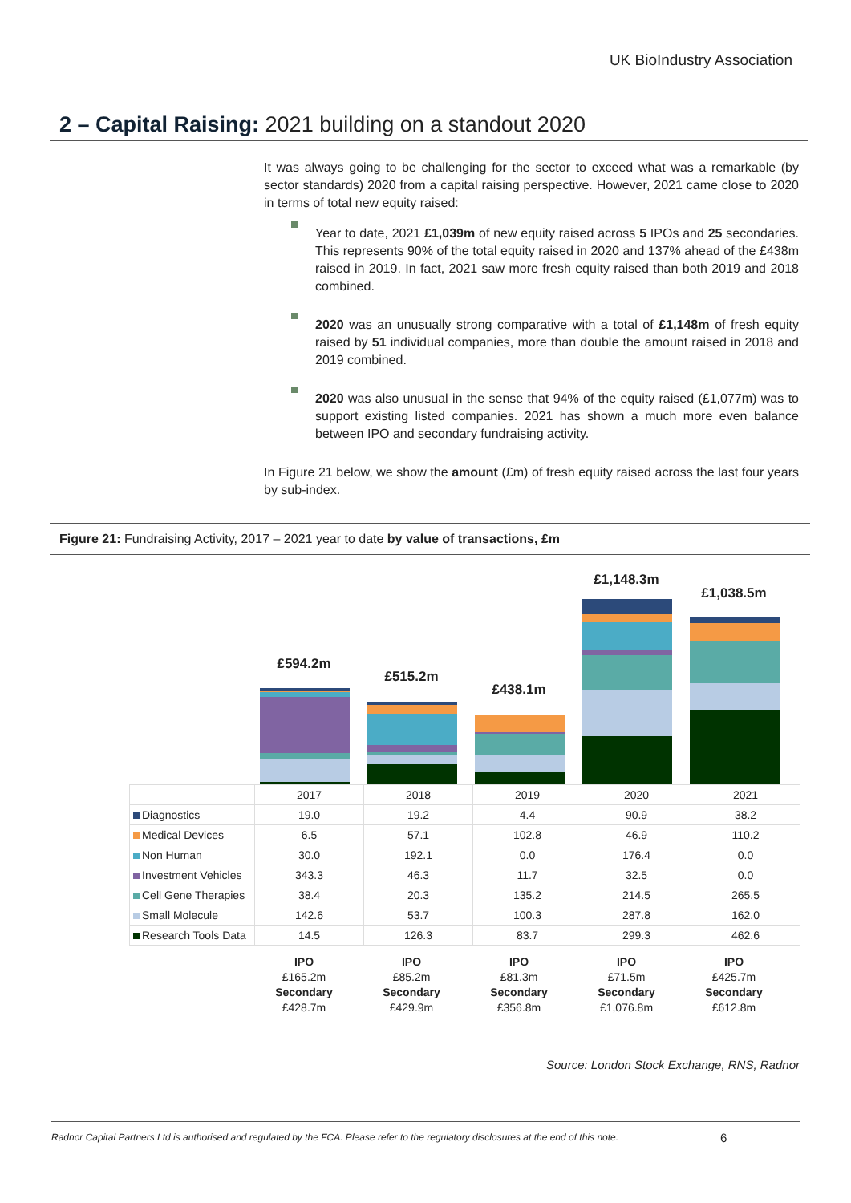UK BioIndustry Association
2 – Capital Raising: 2021 building on a standout 2020
It was always going to be challenging for the sector to exceed what was a remarkable (by sector standards) 2020 from a capital raising perspective. However, 2021 came close to 2020 in terms of total new equity raised:
Year to date, 2021 £1,039m of new equity raised across 5 IPOs and 25 secondaries. This represents 90% of the total equity raised in 2020 and 137% ahead of the £438m raised in 2019. In fact, 2021 saw more fresh equity raised than both 2019 and 2018 combined.
2020 was an unusually strong comparative with a total of £1,148m of fresh equity raised by 51 individual companies, more than double the amount raised in 2018 and 2019 combined.
2020 was also unusual in the sense that 94% of the equity raised (£1,077m) was to support existing listed companies. 2021 has shown a much more even balance between IPO and secondary fundraising activity.
In Figure 21 below, we show the amount (£m) of fresh equity raised across the last four years by sub-index.
Figure 21: Fundraising Activity, 2017 – 2021 year to date by value of transactions, £m
£594.2m
£515.2m
£438.1m
£1,148.3m
£1,038.5m
| | 2017 | 2018 | 2019 | 2020 | 2021 |
| --- | --- | --- | --- | --- | --- |
| Diagnostics | 19.0 | 19.2 | 4.4 | 90.9 | 38.2 |
| Medical Devices | 6.5 | 57.1 | 102.8 | 46.9 | 110.2 |
| Non Human | 30.0 | 192.1 | 0.0 | 176.4 | 0.0 |
| Investment Vehicles | 343.3 | 46.3 | 11.7 | 32.5 | 0.0 |
| Cell Gene Therapies | 38.4 | 20.3 | 135.2 | 214.5 | 265.5 |
| Small Molecule | 142.6 | 53.7 | 100.3 | 287.8 | 162.0 |
| Research Tools Data | 14.5 | 126.3 | 83.7 | 299.3 | 462.6 |
IPO
£165.2m
Secondary
£428.7m
IPO
£85.2m
Secondary
£429.9m
IPO
£81.3m
Secondary
£356.8m
IPO
£71.5m
Secondary
£1,076.8m
IPO
£425.7m
Secondary
£612.8m
Source: London Stock Exchange, RNS, Radnor
Radnor Capital Partners Ltd is authorised and regulated by the FCA. Please refer to the regulatory disclosures at the end of this note.
6